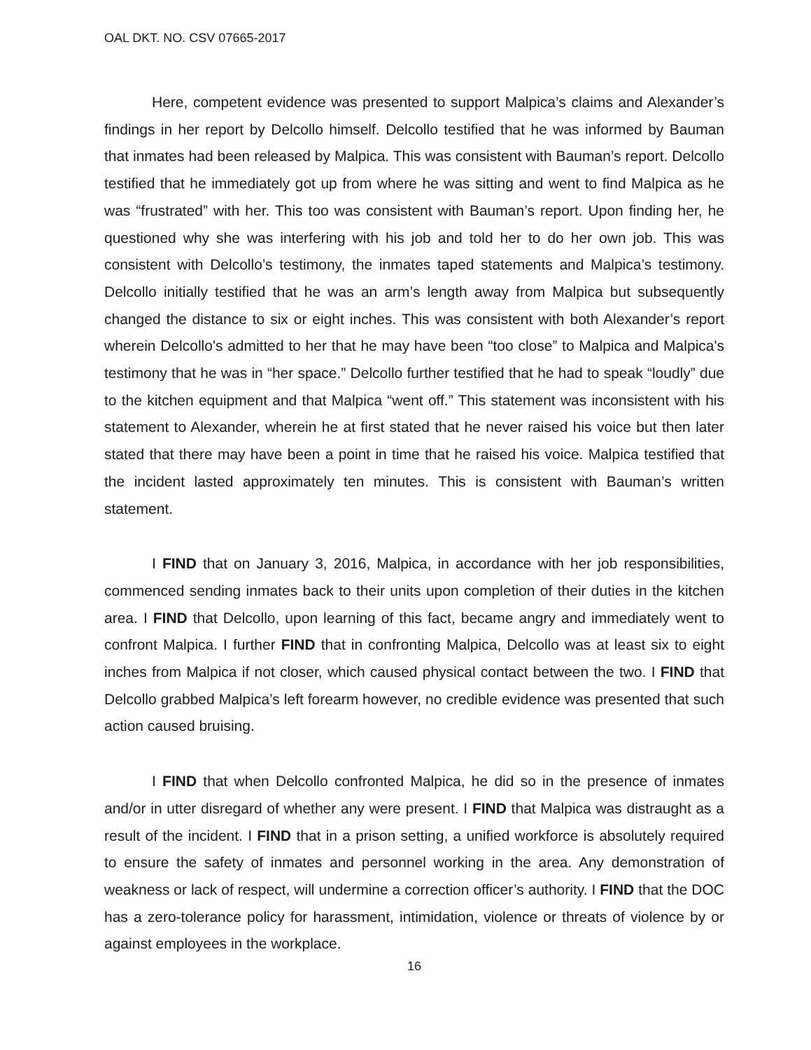OAL DKT. NO. CSV 07665-2017
Here, competent evidence was presented to support Malpica’s claims and Alexander’s findings in her report by Delcollo himself. Delcollo testified that he was informed by Bauman that inmates had been released by Malpica. This was consistent with Bauman’s report. Delcollo testified that he immediately got up from where he was sitting and went to find Malpica as he was “frustrated” with her. This too was consistent with Bauman’s report. Upon finding her, he questioned why she was interfering with his job and told her to do her own job. This was consistent with Delcollo’s testimony, the inmates taped statements and Malpica’s testimony. Delcollo initially testified that he was an arm’s length away from Malpica but subsequently changed the distance to six or eight inches. This was consistent with both Alexander’s report wherein Delcollo's admitted to her that he may have been “too close” to Malpica and Malpica's testimony that he was in “her space.” Delcollo further testified that he had to speak “loudly” due to the kitchen equipment and that Malpica “went off.” This statement was inconsistent with his statement to Alexander, wherein he at first stated that he never raised his voice but then later stated that there may have been a point in time that he raised his voice. Malpica testified that the incident lasted approximately ten minutes. This is consistent with Bauman’s written statement.
I FIND that on January 3, 2016, Malpica, in accordance with her job responsibilities, commenced sending inmates back to their units upon completion of their duties in the kitchen area. I FIND that Delcollo, upon learning of this fact, became angry and immediately went to confront Malpica. I further FIND that in confronting Malpica, Delcollo was at least six to eight inches from Malpica if not closer, which caused physical contact between the two. I FIND that Delcollo grabbed Malpica’s left forearm however, no credible evidence was presented that such action caused bruising.
I FIND that when Delcollo confronted Malpica, he did so in the presence of inmates and/or in utter disregard of whether any were present. I FIND that Malpica was distraught as a result of the incident. I FIND that in a prison setting, a unified workforce is absolutely required to ensure the safety of inmates and personnel working in the area. Any demonstration of weakness or lack of respect, will undermine a correction officer’s authority. I FIND that the DOC has a zero-tolerance policy for harassment, intimidation, violence or threats of violence by or against employees in the workplace.
16